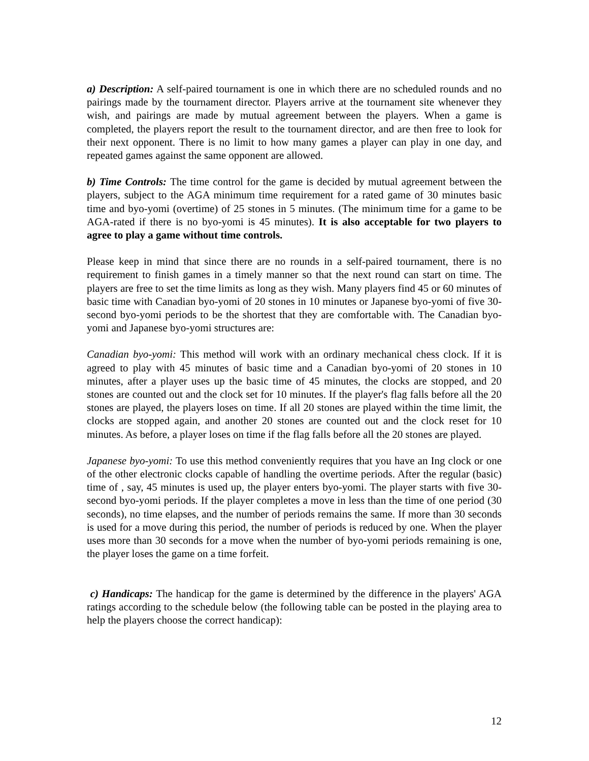a) Description: A self-paired tournament is one in which there are no scheduled rounds and no pairings made by the tournament director. Players arrive at the tournament site whenever they wish, and pairings are made by mutual agreement between the players. When a game is completed, the players report the result to the tournament director, and are then free to look for their next opponent. There is no limit to how many games a player can play in one day, and repeated games against the same opponent are allowed.
b) Time Controls: The time control for the game is decided by mutual agreement between the players, subject to the AGA minimum time requirement for a rated game of 30 minutes basic time and byo-yomi (overtime) of 25 stones in 5 minutes. (The minimum time for a game to be AGA-rated if there is no byo-yomi is 45 minutes). It is also acceptable for two players to agree to play a game without time controls.
Please keep in mind that since there are no rounds in a self-paired tournament, there is no requirement to finish games in a timely manner so that the next round can start on time. The players are free to set the time limits as long as they wish. Many players find 45 or 60 minutes of basic time with Canadian byo-yomi of 20 stones in 10 minutes or Japanese byo-yomi of five 30-second byo-yomi periods to be the shortest that they are comfortable with. The Canadian byo-yomi and Japanese byo-yomi structures are:
Canadian byo-yomi: This method will work with an ordinary mechanical chess clock. If it is agreed to play with 45 minutes of basic time and a Canadian byo-yomi of 20 stones in 10 minutes, after a player uses up the basic time of 45 minutes, the clocks are stopped, and 20 stones are counted out and the clock set for 10 minutes. If the player's flag falls before all the 20 stones are played, the players loses on time. If all 20 stones are played within the time limit, the clocks are stopped again, and another 20 stones are counted out and the clock reset for 10 minutes. As before, a player loses on time if the flag falls before all the 20 stones are played.
Japanese byo-yomi: To use this method conveniently requires that you have an Ing clock or one of the other electronic clocks capable of handling the overtime periods. After the regular (basic) time of , say, 45 minutes is used up, the player enters byo-yomi. The player starts with five 30-second byo-yomi periods. If the player completes a move in less than the time of one period (30 seconds), no time elapses, and the number of periods remains the same. If more than 30 seconds is used for a move during this period, the number of periods is reduced by one. When the player uses more than 30 seconds for a move when the number of byo-yomi periods remaining is one, the player loses the game on a time forfeit.
c) Handicaps: The handicap for the game is determined by the difference in the players' AGA ratings according to the schedule below (the following table can be posted in the playing area to help the players choose the correct handicap):
12